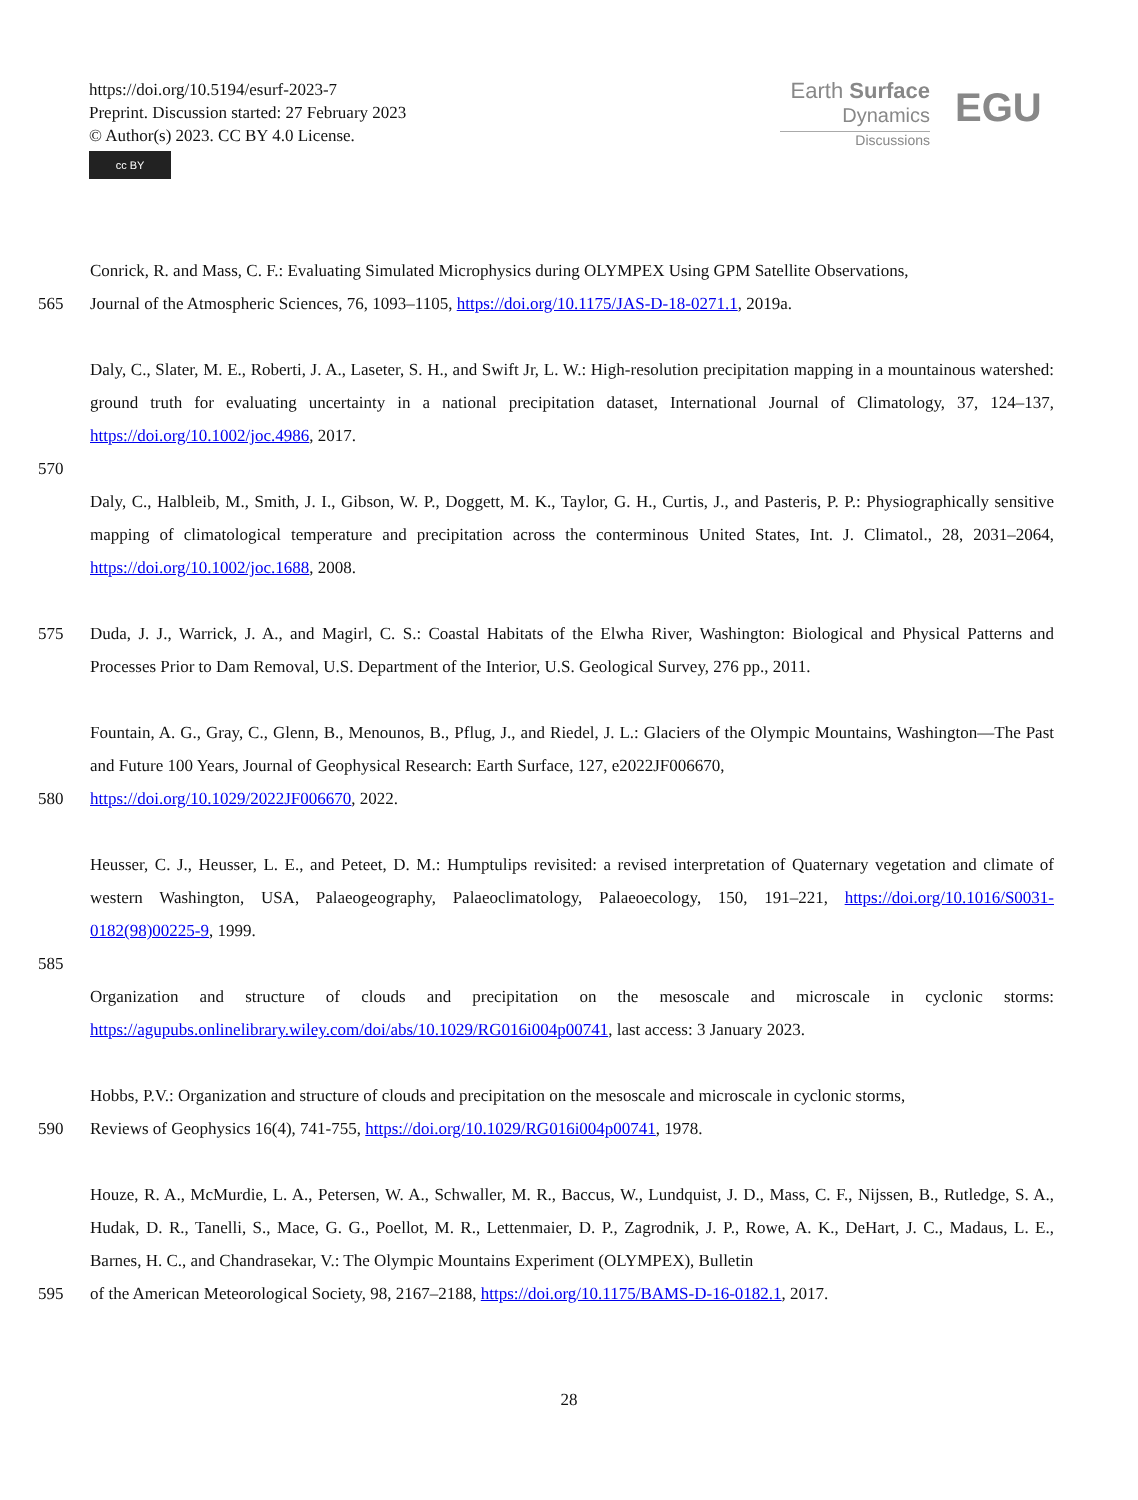https://doi.org/10.5194/esurf-2023-7
Preprint. Discussion started: 27 February 2023
© Author(s) 2023. CC BY 4.0 License.
cc BY
Earth Surface
Dynamics
Discussions
EGU
Conrick, R. and Mass, C. F.: Evaluating Simulated Microphysics during OLYMPEX Using GPM Satellite Observations,
565 Journal of the Atmospheric Sciences, 76, 1093–1105, https://doi.org/10.1175/JAS-D-18-0271.1, 2019a.
Daly, C., Slater, M. E., Roberti, J. A., Laseter, S. H., and Swift Jr, L. W.: High-resolution precipitation mapping in a mountainous watershed: ground truth for evaluating uncertainty in a national precipitation dataset, International Journal of Climatology, 37, 124–137, https://doi.org/10.1002/joc.4986, 2017.
570
Daly, C., Halbleib, M., Smith, J. I., Gibson, W. P., Doggett, M. K., Taylor, G. H., Curtis, J., and Pasteris, P. P.: Physiographically sensitive mapping of climatological temperature and precipitation across the conterminous United States, Int. J. Climatol., 28, 2031–2064, https://doi.org/10.1002/joc.1688, 2008.
575 Duda, J. J., Warrick, J. A., and Magirl, C. S.: Coastal Habitats of the Elwha River, Washington: Biological and Physical Patterns and Processes Prior to Dam Removal, U.S. Department of the Interior, U.S. Geological Survey, 276 pp., 2011.
Fountain, A. G., Gray, C., Glenn, B., Menounos, B., Pflug, J., and Riedel, J. L.: Glaciers of the Olympic Mountains, Washington—The Past and Future 100 Years, Journal of Geophysical Research: Earth Surface, 127, e2022JF006670,
580 https://doi.org/10.1029/2022JF006670, 2022.
Heusser, C. J., Heusser, L. E., and Peteet, D. M.: Humptulips revisited: a revised interpretation of Quaternary vegetation and climate of western Washington, USA, Palaeogeography, Palaeoclimatology, Palaeoecology, 150, 191–221, https://doi.org/10.1016/S0031-0182(98)00225-9, 1999.
585
Organization and structure of clouds and precipitation on the mesoscale and microscale in cyclonic storms: https://agupubs.onlinelibrary.wiley.com/doi/abs/10.1029/RG016i004p00741, last access: 3 January 2023.
Hobbs, P.V.: Organization and structure of clouds and precipitation on the mesoscale and microscale in cyclonic storms,
590 Reviews of Geophysics 16(4), 741-755, https://doi.org/10.1029/RG016i004p00741, 1978.
Houze, R. A., McMurdie, L. A., Petersen, W. A., Schwaller, M. R., Baccus, W., Lundquist, J. D., Mass, C. F., Nijssen, B., Rutledge, S. A., Hudak, D. R., Tanelli, S., Mace, G. G., Poellot, M. R., Lettenmaier, D. P., Zagrodnik, J. P., Rowe, A. K., DeHart, J. C., Madaus, L. E., Barnes, H. C., and Chandrasekar, V.: The Olympic Mountains Experiment (OLYMPEX), Bulletin
595 of the American Meteorological Society, 98, 2167–2188, https://doi.org/10.1175/BAMS-D-16-0182.1, 2017.
28